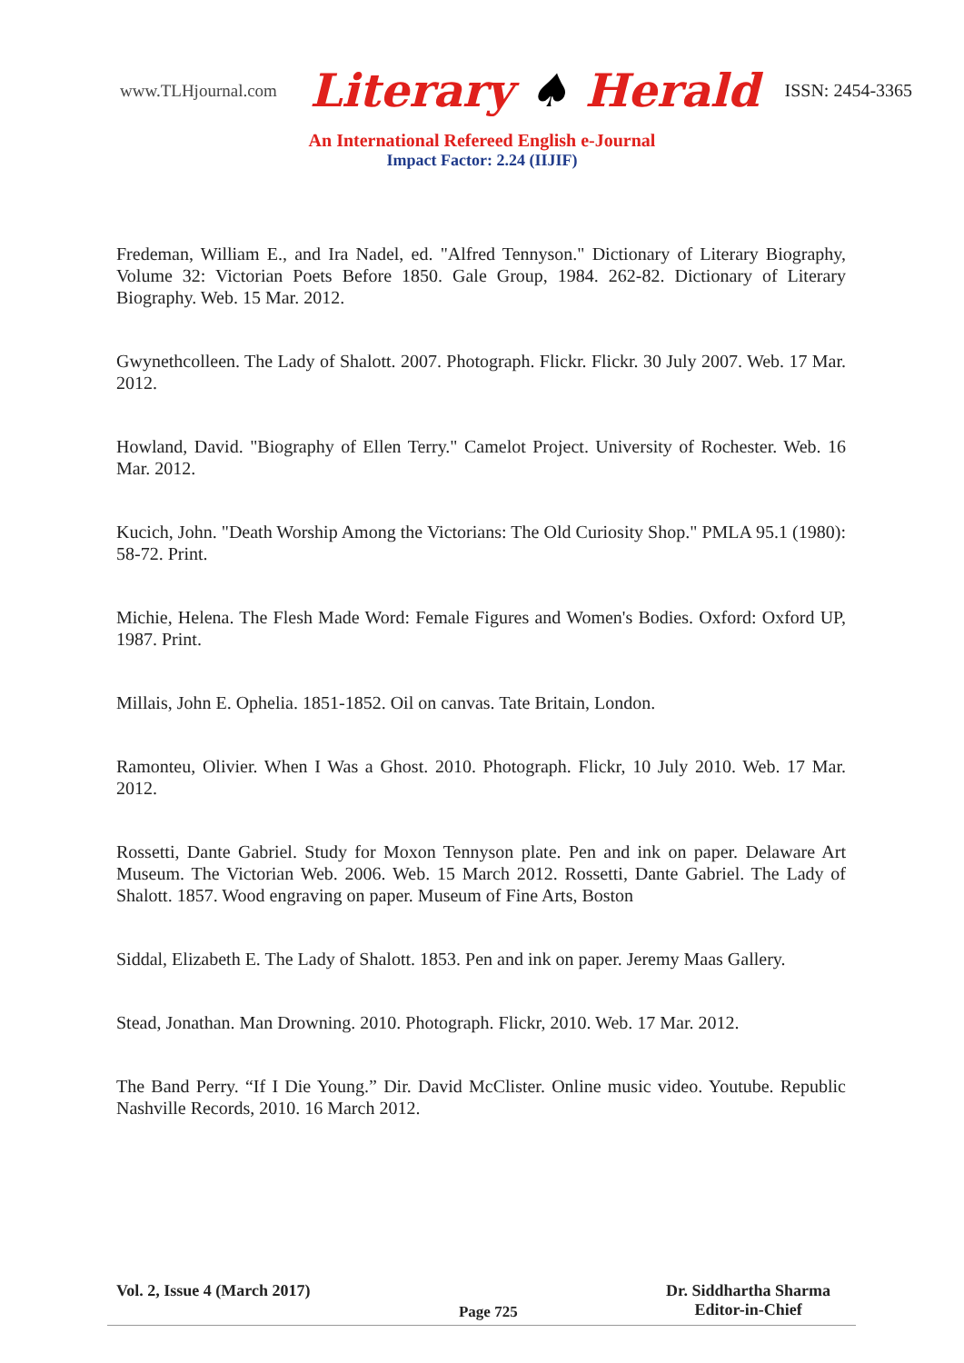www.TLHjournal.com Literary ♠ Herald ISSN: 2454-3365
An International Refereed English e-Journal
Impact Factor: 2.24 (IIJIF)
Fredeman, William E., and Ira Nadel, ed. "Alfred Tennyson." Dictionary of Literary Biography, Volume 32: Victorian Poets Before 1850. Gale Group, 1984. 262-82. Dictionary of Literary Biography. Web. 15 Mar. 2012.
Gwynethcolleen. The Lady of Shalott. 2007. Photograph. Flickr. Flickr. 30 July 2007. Web. 17 Mar. 2012.
Howland, David. "Biography of Ellen Terry." Camelot Project. University of Rochester. Web. 16 Mar. 2012.
Kucich, John. "Death Worship Among the Victorians: The Old Curiosity Shop." PMLA 95.1 (1980): 58-72. Print.
Michie, Helena. The Flesh Made Word: Female Figures and Women's Bodies. Oxford: Oxford UP, 1987. Print.
Millais, John E. Ophelia. 1851-1852. Oil on canvas. Tate Britain, London.
Ramonteu, Olivier. When I Was a Ghost. 2010. Photograph. Flickr, 10 July 2010. Web. 17 Mar. 2012.
Rossetti, Dante Gabriel. Study for Moxon Tennyson plate. Pen and ink on paper. Delaware Art Museum. The Victorian Web. 2006. Web. 15 March 2012. Rossetti, Dante Gabriel. The Lady of Shalott. 1857. Wood engraving on paper. Museum of Fine Arts, Boston
Siddal, Elizabeth E. The Lady of Shalott. 1853. Pen and ink on paper. Jeremy Maas Gallery.
Stead, Jonathan. Man Drowning. 2010. Photograph. Flickr, 2010. Web. 17 Mar. 2012.
The Band Perry. “If I Die Young.” Dir. David McClister. Online music video. Youtube. Republic Nashville Records, 2010. 16 March 2012.
Vol. 2, Issue 4 (March 2017)
Page 725
Dr. Siddhartha Sharma
Editor-in-Chief